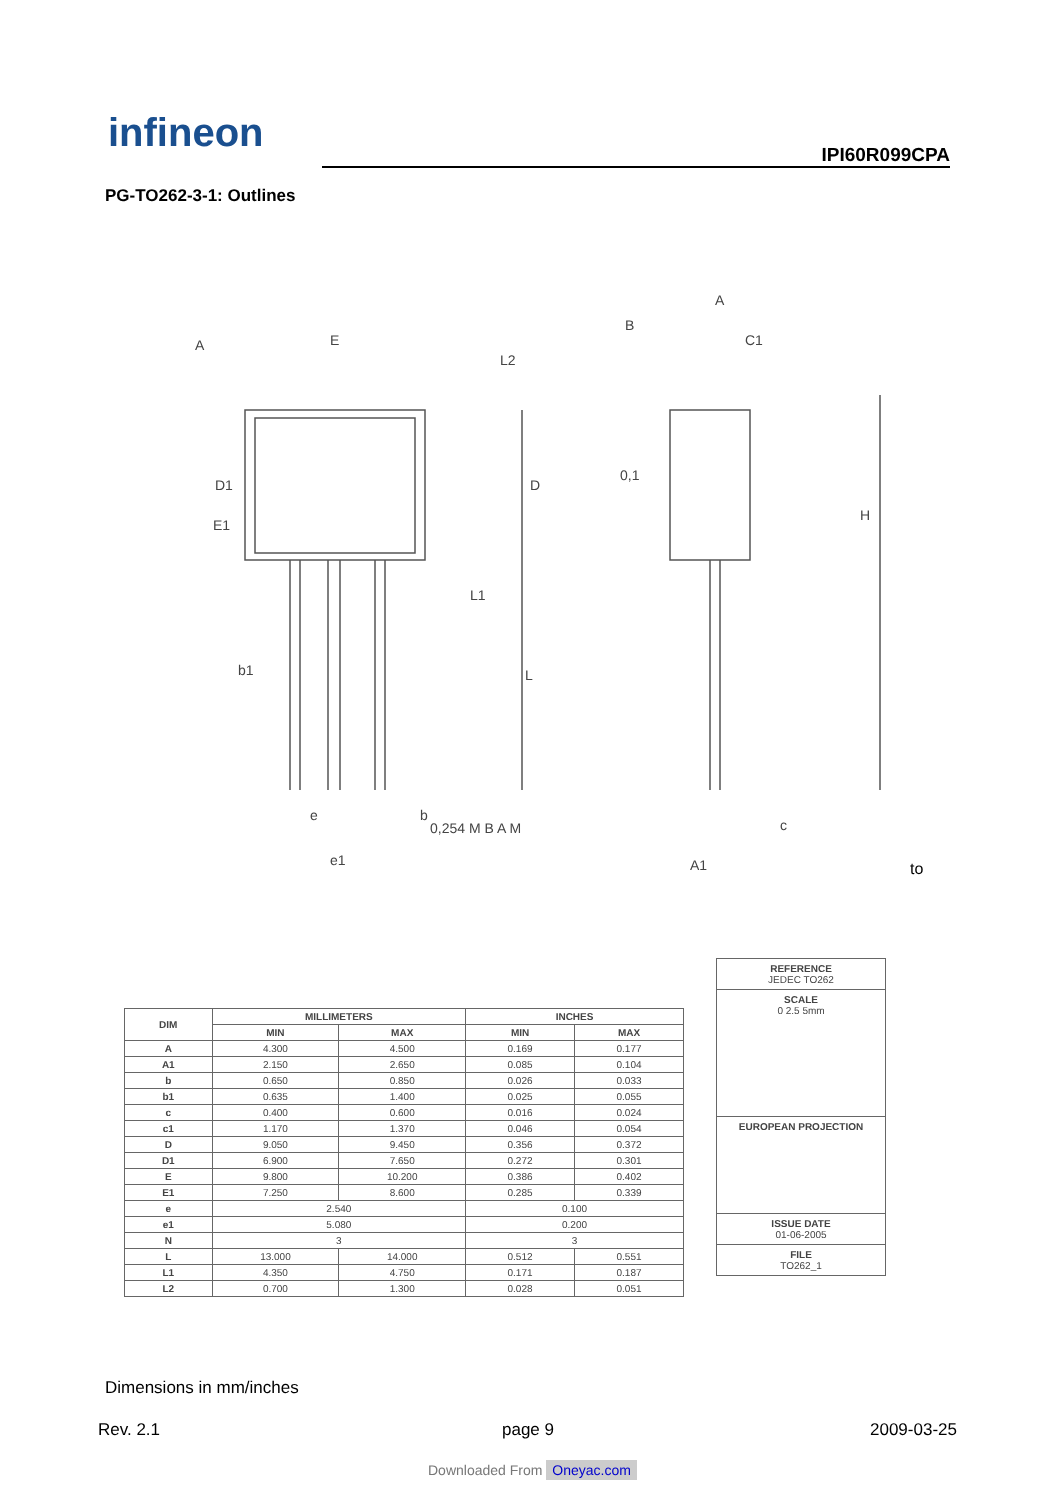infineon IPI60R099CPA
PG-TO262-3-1: Outlines
E
D1
D
E1
b1
L
L1
H
A
C1
e
e1
b
c
A1
A
B
0,254 M B A M
0,1
L2
to
| DIM | MILLIMETERS | | INCHES | |
| --- | --- | --- | --- | --- |
| | MIN | MAX | MIN | MAX |
| A | 4.300 | 4.500 | 0.169 | 0.177 |
| A1 | 2.150 | 2.650 | 0.085 | 0.104 |
| b | 0.650 | 0.850 | 0.026 | 0.033 |
| b1 | 0.635 | 1.400 | 0.025 | 0.055 |
| c | 0.400 | 0.600 | 0.016 | 0.024 |
| c1 | 1.170 | 1.370 | 0.046 | 0.054 |
| D | 9.050 | 9.450 | 0.356 | 0.372 |
| D1 | 6.900 | 7.650 | 0.272 | 0.301 |
| E | 9.800 | 10.200 | 0.386 | 0.402 |
| E1 | 7.250 | 8.600 | 0.285 | 0.339 |
| e | 2.540 | | 0.100 | |
| e1 | 5.080 | | 0.200 | |
| N | 3 | | 3 | |
| L | 13.000 | 14.000 | 0.512 | 0.551 |
| L1 | 4.350 | 4.750 | 0.171 | 0.187 |
| L2 | 0.700 | 1.300 | 0.028 | 0.051 |
REFERENCE
JEDEC TO262
SCALE
0 2.5 5mm
EUROPEAN PROJECTION
ISSUE DATE
01-06-2005
FILE
TO262_1
Dimensions in mm/inches
Rev. 2.1 page 9 2009-03-25
Downloaded From Oneyac.com